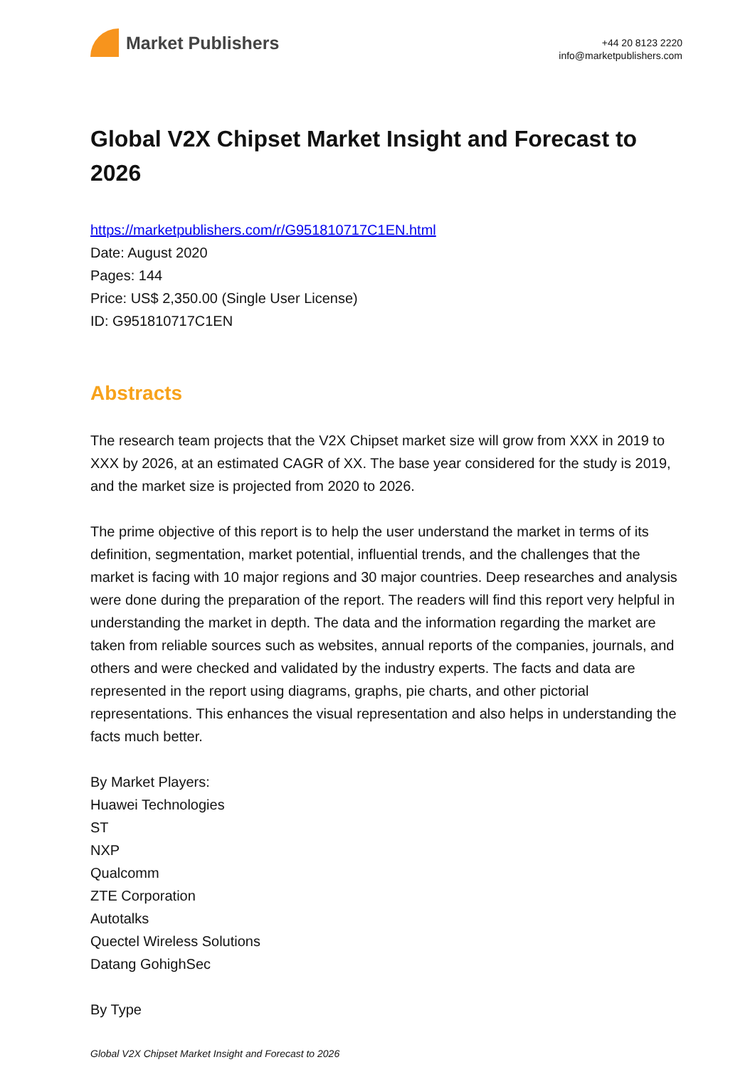Market Publishers
+44 20 8123 2220
info@marketpublishers.com
Global V2X Chipset Market Insight and Forecast to 2026
https://marketpublishers.com/r/G951810717C1EN.html
Date: August 2020
Pages: 144
Price: US$ 2,350.00 (Single User License)
ID: G951810717C1EN
Abstracts
The research team projects that the V2X Chipset market size will grow from XXX in 2019 to XXX by 2026, at an estimated CAGR of XX. The base year considered for the study is 2019, and the market size is projected from 2020 to 2026.
The prime objective of this report is to help the user understand the market in terms of its definition, segmentation, market potential, influential trends, and the challenges that the market is facing with 10 major regions and 30 major countries. Deep researches and analysis were done during the preparation of the report. The readers will find this report very helpful in understanding the market in depth. The data and the information regarding the market are taken from reliable sources such as websites, annual reports of the companies, journals, and others and were checked and validated by the industry experts. The facts and data are represented in the report using diagrams, graphs, pie charts, and other pictorial representations. This enhances the visual representation and also helps in understanding the facts much better.
By Market Players:
Huawei Technologies
ST
NXP
Qualcomm
ZTE Corporation
Autotalks
Quectel Wireless Solutions
Datang GohighSec
By Type
Global V2X Chipset Market Insight and Forecast to 2026